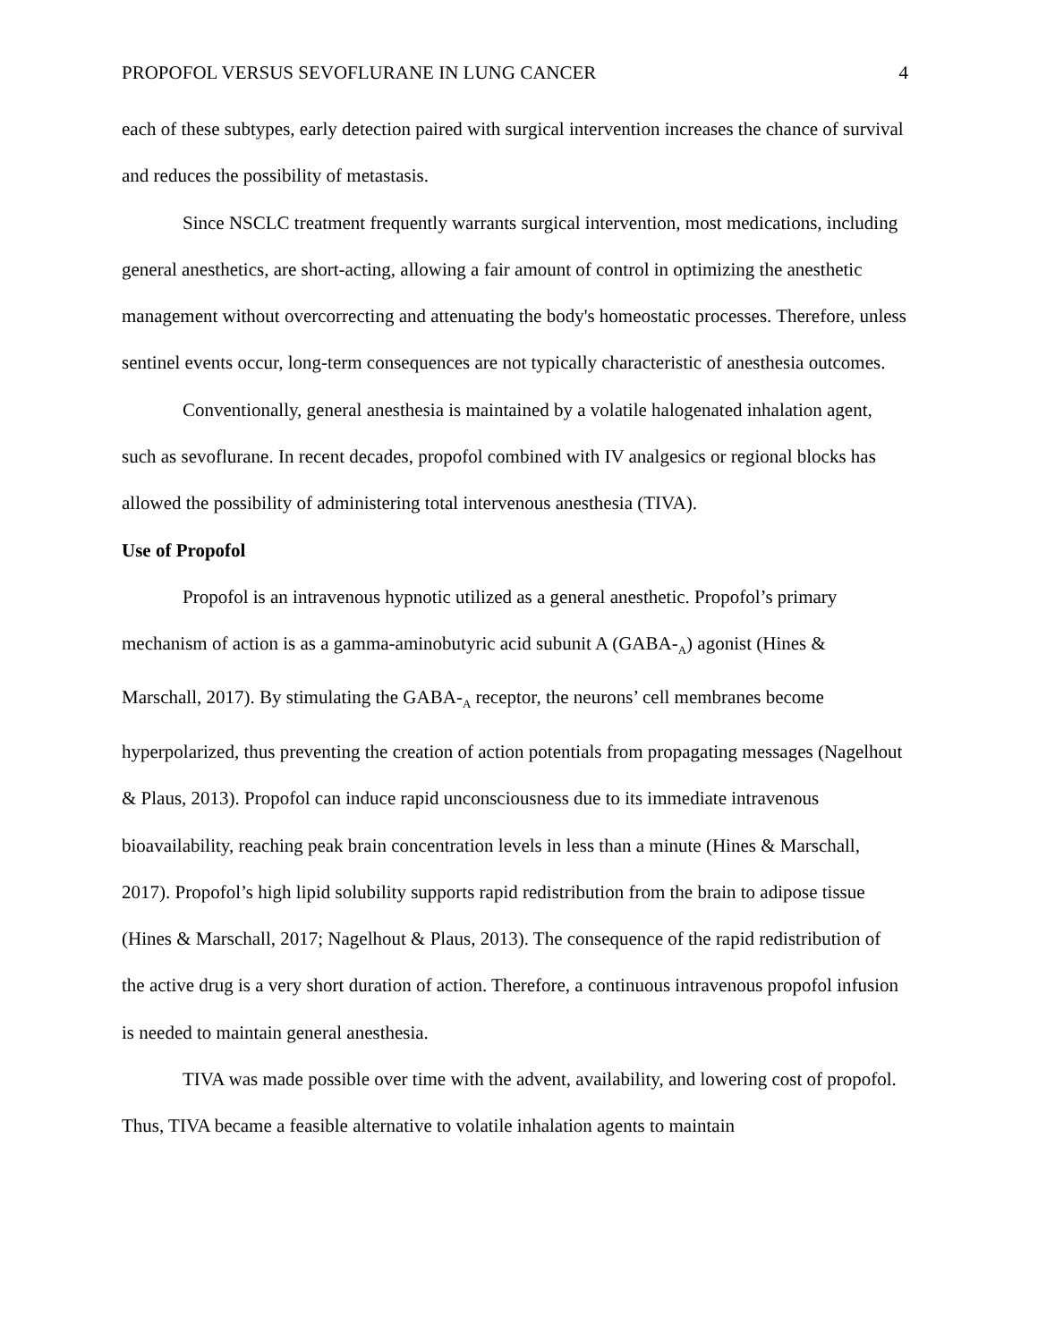PROPOFOL VERSUS SEVOFLURANE IN LUNG CANCER 4
each of these subtypes, early detection paired with surgical intervention increases the chance of survival and reduces the possibility of metastasis.
Since NSCLC treatment frequently warrants surgical intervention, most medications, including general anesthetics, are short-acting, allowing a fair amount of control in optimizing the anesthetic management without overcorrecting and attenuating the body's homeostatic processes. Therefore, unless sentinel events occur, long-term consequences are not typically characteristic of anesthesia outcomes.
Conventionally, general anesthesia is maintained by a volatile halogenated inhalation agent, such as sevoflurane. In recent decades, propofol combined with IV analgesics or regional blocks has allowed the possibility of administering total intervenous anesthesia (TIVA).
Use of Propofol
Propofol is an intravenous hypnotic utilized as a general anesthetic. Propofol’s primary mechanism of action is as a gamma-aminobutyric acid subunit A (GABA-<sub>A</sub>) agonist (Hines & Marschall, 2017). By stimulating the GABA-<sub>A</sub> receptor, the neurons’ cell membranes become hyperpolarized, thus preventing the creation of action potentials from propagating messages (Nagelhout & Plaus, 2013). Propofol can induce rapid unconsciousness due to its immediate intravenous bioavailability, reaching peak brain concentration levels in less than a minute (Hines & Marschall, 2017). Propofol’s high lipid solubility supports rapid redistribution from the brain to adipose tissue (Hines & Marschall, 2017; Nagelhout & Plaus, 2013). The consequence of the rapid redistribution of the active drug is a very short duration of action. Therefore, a continuous intravenous propofol infusion is needed to maintain general anesthesia.
TIVA was made possible over time with the advent, availability, and lowering cost of propofol. Thus, TIVA became a feasible alternative to volatile inhalation agents to maintain